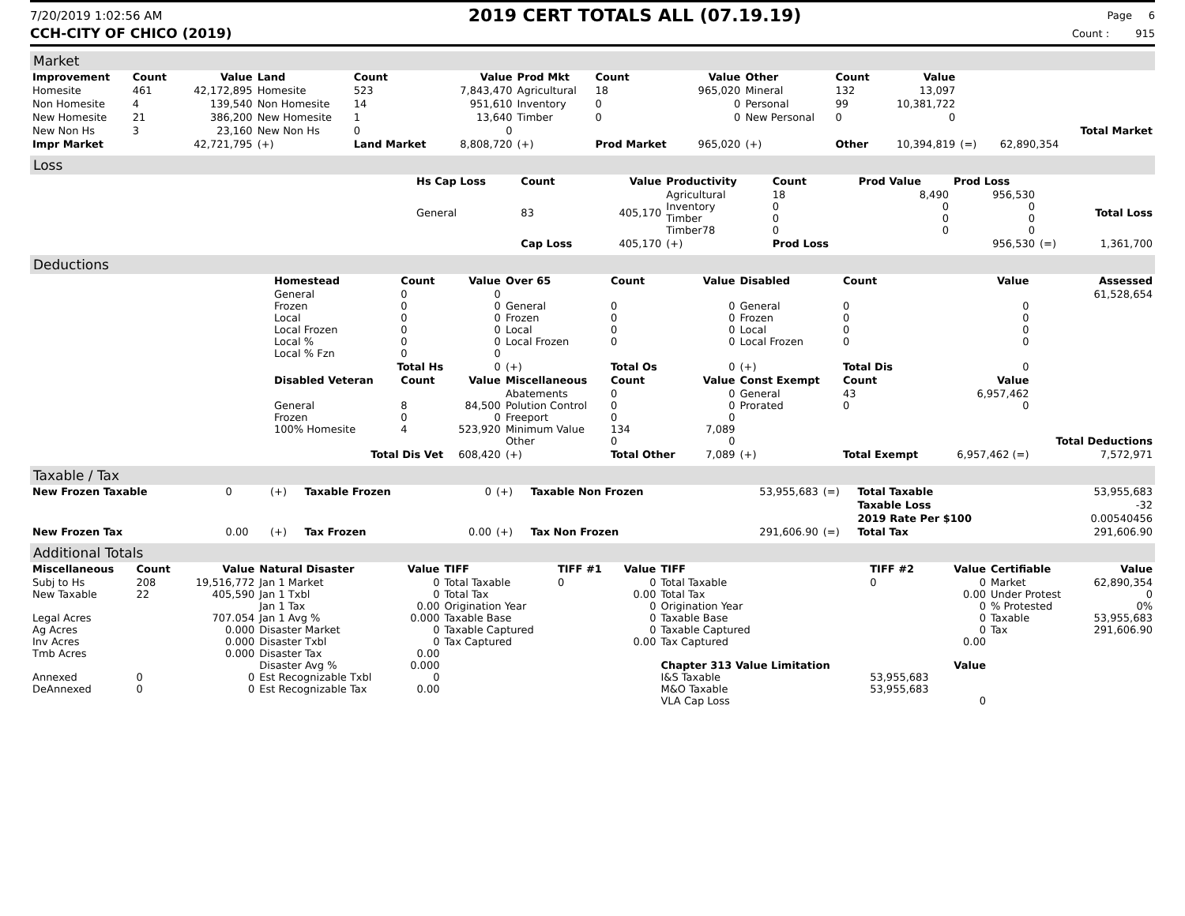7/20/2019 1:02:56 AM
2019 CERT TOTALS ALL (07.19.19)
Page 6
CCH-CITY OF CHICO (2019) Count : 915
Market
| Improvement | Count | Value | Land | Count | Value | Prod Mkt | Count | Value | Other | Count | Value | | | |
| --- | --- | --- | --- | --- | --- | --- | --- | --- | --- | --- | --- | --- | --- | --- |
| Homesite | 461 | 42,172,895 | Homesite | 523 | 7,843,470 | Agricultural | 18 | 965,020 | Mineral | 132 | 13,097 | | | |
| Non Homesite | 4 | 139,540 | Non Homesite | 14 | 951,610 | Inventory | 0 | 0 | Personal | 99 | 10,381,722 | | | |
| New Homesite | 21 | 386,200 | New Homesite | 1 | 13,640 | Timber | 0 | 0 | New Personal | 0 | 0 | | | |
| New Non Hs | 3 | 23,160 | New Non Hs | 0 | 0 | | | | | | | | | Total Market |
| Impr Market | | 42,721,795 | (+) | Land Market | 8,808,720 | (+) | Prod Market | 965,020 | (+) | Other | 10,394,819 | (=) | 62,890,354 | |
Loss
| | Hs Cap Loss | Count | Value | Productivity | Count | Prod Value | Prod Loss | | |
| | General | 83 | 405,170 | Agricultural Inventory Timber Timber78 | 18 0 0 0 | 8,490 0 0 0 | 956,530 0 0 0 | | Total Loss |
| | | Cap Loss | 405,170 | (+) | Prod Loss | | 956,530 | (=) | 1,361,700 |
Deductions
| | Homestead | Count | Value | Over 65 | Count | Value | Disabled | Count | Value | Assessed |
| | General Frozen Local Local Frozen Local % Local % Fzn | 0 0 0 0 0 0 | 0 0 0 0 0 0 | General Frozen Local Local Frozen | 0 0 0 0 | 0 0 0 0 | General Frozen Local Local Frozen | 0 0 0 0 | 0 0 0 0 | 61,528,654 |
| | Total Hs | | 0 | (+) | Total Os | 0 | (+) | Total Dis | 0 | |
| | Disabled Veteran | Count | Value | Miscellaneous | Count | Value | Const Exempt | Count | Value | |
| | General Frozen 100% Homesite | 8 0 4 | 84,500 0 523,920 | Abatements Polution Control Freeport Minimum Value Other | 0 0 0 134 0 | 0 0 0 7,089 0 | General Prorated | 43 0 | 6,957,462 0 | Total Deductions |
| | Total Dis Vet | | 608,420 | (+) | Total Other | 7,089 | (+) | Total Exempt | 6,957,462 (=) | 7,572,971 |
Taxable / Tax
| New Frozen Taxable | 0 | (+) | Taxable Frozen | 0 | (+) | Taxable Non Frozen | 53,955,683 | (=) | Total Taxable | 53,955,683 |
| | | | | | | | | | Taxable Loss | -32 |
| | | | | | | | | | 2019 Rate Per $100 | 0.00540456 |
| New Frozen Tax | 0.00 | (+) | Tax Frozen | 0.00 | (+) | Tax Non Frozen | 291,606.90 | (=) | Total Tax | 291,606.90 |
Additional Totals
| Miscellaneous | Count | Value | Natural Disaster | Value | TIFF | TIFF #1 | Value | TIFF | TIFF #2 | Value | Certifiable | Value |
| --- | --- | --- | --- | --- | --- | --- | --- | --- | --- | --- | --- | --- |
| Subj to Hs New Taxable Legal Acres Ag Acres Inv Acres Tmb Acres Annexed DeAnnexed | 208 22 0 0 | 19,516,772 405,590 707.054 0.000 0.000 0.000 0 0 | Jan 1 Market Jan 1 Txbl Jan 1 Tax Jan 1 Avg % Disaster Market Disaster Txbl Disaster Tax Disaster Avg % Est Recognizable Txbl Est Recognizable Tax | 0 0 0.00 0.000 0 0 0.00 0.000 0 0.00 | Total Taxable Total Tax Origination Year Taxable Base Taxable Captured Tax Captured | 0 | 0 0.00 0 0 0 0.00 | Total Taxable Total Tax Origination Year Taxable Base Taxable Captured Tax Captured Chapter 313 Value Limitation I&S Taxable M&O Taxable VLA Cap Loss | 0 53,955,683 53,955,683 | 0 0.00 0 0 0 0.00 Value 0 | Market Under Protest % Protested Taxable Tax | 62,890,354 0 0% 53,955,683 291,606.90 |